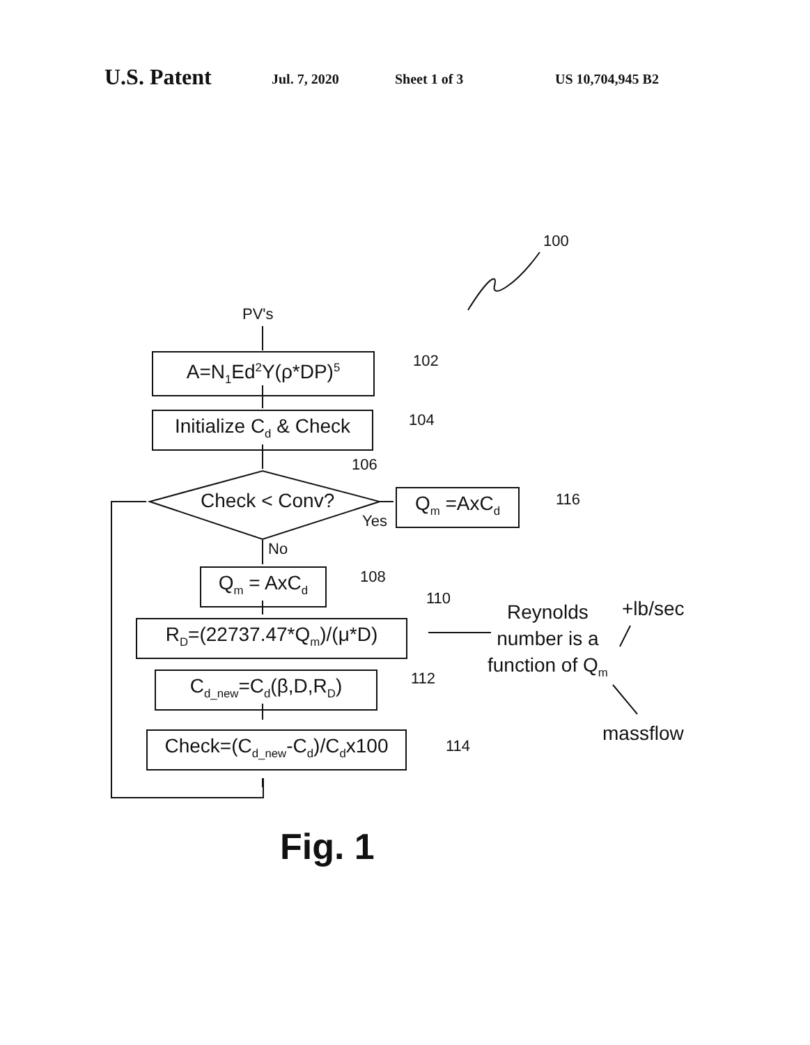U.S. Patent
Jul. 7, 2020 Sheet 1 of 3 US 10,704,945 B2
PV's
100
A=N<sub>1</sub>Ed<sup>2</sup>Y(ρ*DP)<sup>5</sup> 102
Initialize C<sub>d</sub> & Check
104
106
Check < Conv?
Yes
Q<sub>m</sub> =AxC<sub>d</sub> 116
No
Q<sub>m</sub> = AxC<sub>d</sub> 108
110
R<sub>D</sub>=(22737.47*Q<sub>m</sub>)/(μ*D)
Reynolds
number is a
function of Q<sub>m</sub>
+lb/sec
C<sub>d_new</sub>=C<sub>d</sub>(β,D,R<sub>D</sub>) 112
Check=(C<sub>d_new</sub>-C<sub>d</sub>)/C<sub>d</sub>x100
114
massflow
Fig. 1